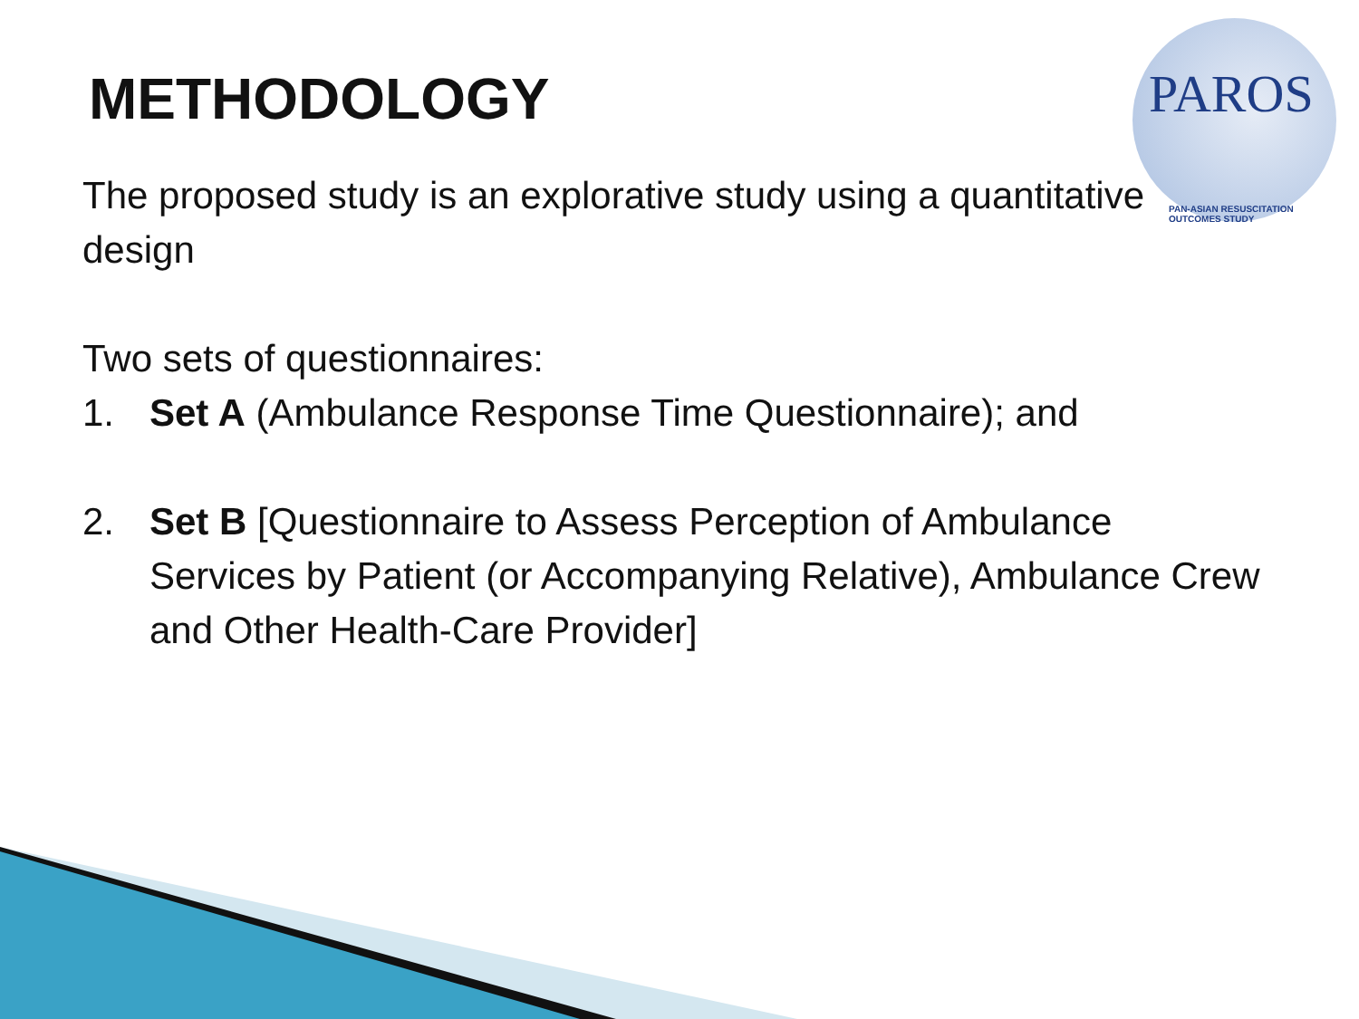PAROS
PAN-ASIAN RESUSCITATION OUTCOMES STUDY
METHODOLOGY
The proposed study is an explorative study using a quantitative design
Two sets of questionnaires:
1. Set A (Ambulance Response Time Questionnaire); and
2. Set B [Questionnaire to Assess Perception of Ambulance Services by Patient (or Accompanying Relative), Ambulance Crew and Other Health-Care Provider]